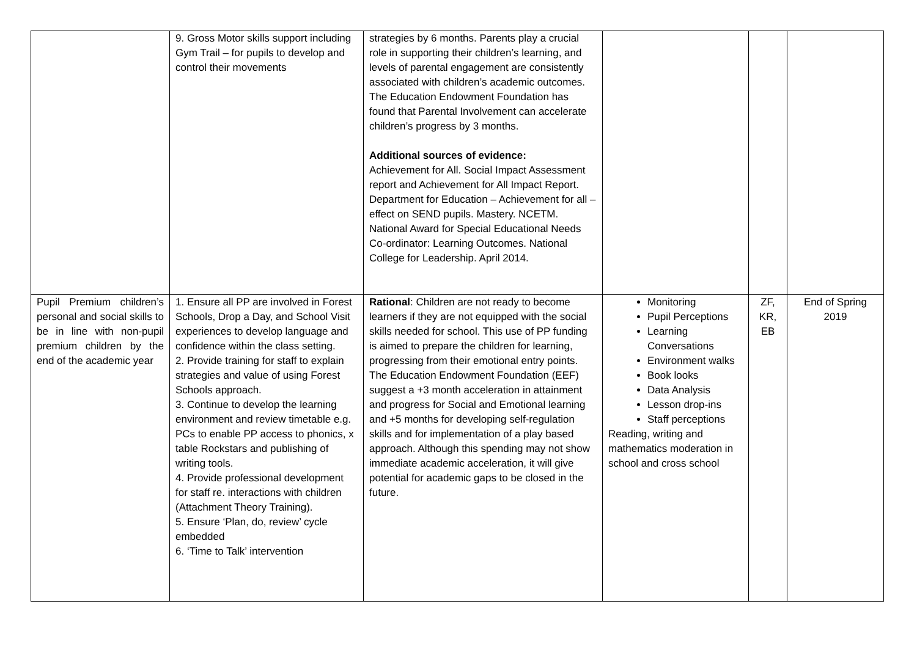| | 9. Gross Motor skills support including Gym Trail – for pupils to develop and control their movements | strategies by 6 months. Parents play a crucial role in supporting their children’s learning, and levels of parental engagement are consistently associated with children’s academic outcomes. The Education Endowment Foundation has found that Parental Involvement can accelerate children’s progress by 3 months. Additional sources of evidence: Achievement for All. Social Impact Assessment report and Achievement for All Impact Report. Department for Education – Achievement for all – effect on SEND pupils. Mastery. NCETM. National Award for Special Educational Needs Co-ordinator: Learning Outcomes. National College for Leadership. April 2014. | | | |
| Pupil Premium children’s personal and social skills to be in line with non-pupil premium children by the end of the academic year | 1. Ensure all PP are involved in Forest Schools, Drop a Day, and School Visit experiences to develop language and confidence within the class setting. 2. Provide training for staff to explain strategies and value of using Forest Schools approach. 3. Continue to develop the learning environment and review timetable e.g. PCs to enable PP access to phonics, x table Rockstars and publishing of writing tools. 4. Provide professional development for staff re. interactions with children (Attachment Theory Training). 5. Ensure ‘Plan, do, review’ cycle embedded 6. ‘Time to Talk’ intervention | Rational : Children are not ready to become learners if they are not equipped with the social skills needed for school. This use of PP funding is aimed to prepare the children for learning, progressing from their emotional entry points. The Education Endowment Foundation (EEF) suggest a +3 month acceleration in attainment and progress for Social and Emotional learning and +5 months for developing self-regulation skills and for implementation of a play based approach. Although this spending may not show immediate academic acceleration, it will give potential for academic gaps to be closed in the future. | Monitoring Pupil Perceptions Learning Conversations Environment walks Book looks Data Analysis Lesson drop-ins Staff perceptions Reading, writing and mathematics moderation in school and cross school | ZF, KR, EB | End of Spring 2019 |